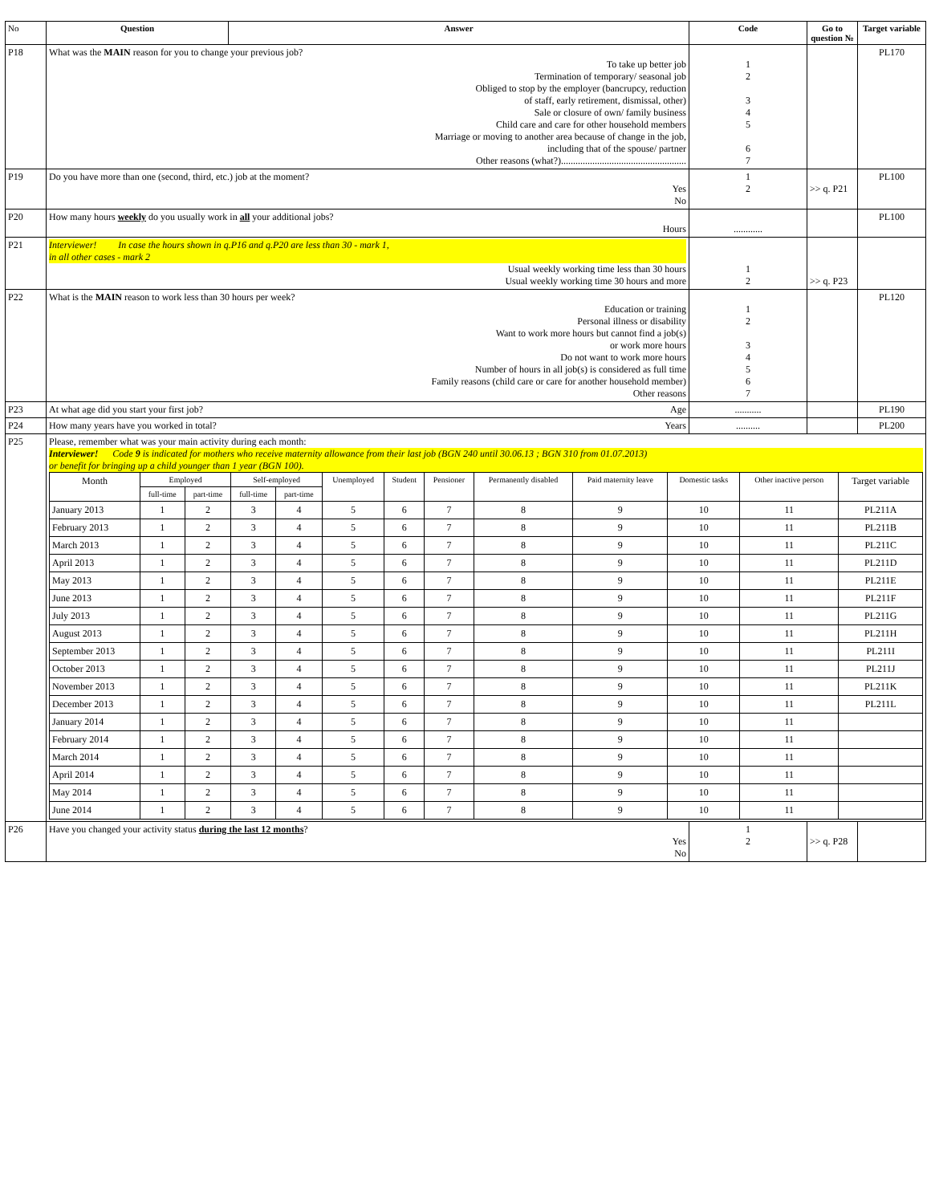| No | Question | Answer | Code | Go to question № | Target variable |
| --- | --- | --- | --- | --- | --- |
| P18 | What was the MAIN reason for you to change your previous job? To take up better job Termination of temporary/ seasonal job Obliged to stop by the employer (bancrupcy, reduction of staff, early retirement, dismissal, other) Sale or closure of own/ family business Child care and care for other household members Marriage or moving to another area because of change in the job, including that of the spouse/ partner Other reasons (what?).................................................... | | 1 2 3 4 5 6 7 | | PL170 |
| P19 | Do you have more than one (second, third, etc.) job at the moment? Yes No | | 1 2 | >> q. P21 | PL100 |
| P20 | How many hours weekly do you usually work in all your additional jobs? Hours | | ............ | | PL100 |
| P21 | Interviewer! In case the hours shown in q.P16 and q.P20 are less than 30 - mark 1, in all other cases - mark 2 Usual weekly working time less than 30 hours Usual weekly working time 30 hours and more | | 1 2 | >> q. P23 | |
| P22 | What is the MAIN reason to work less than 30 hours per week? Education or training Personal illness or disability Want to work more hours but cannot find a job(s) or work more hours Do not want to work more hours Number of hours in all job(s) is considered as full time Family reasons (child care or care for another household member) Other reasons | | 1 2 3 4 5 6 7 | | PL120 |
| P23 | At what age did you start your first job? Age | | ........... | | PL190 |
| P24 | How many years have you worked in total? Years | | .......... | | PL200 |
| P25 | Please, remember what was your main activity during each month: Interviewer! Code 9 is indicated for mothers who receive maternity allowance from their last job (BGN 240 until 30.06.13 ; BGN 310 from 01.07.2013) or benefit for bringing up a child younger than 1 year (BGN 100). / Month / Employed / / Self-employed / / Unemployed / Student / Pensioner / Permanently disabled / Paid maternity leave / Domestic tasks / Other inactive person / Target variable / / / full-time / part-time / full-time / part-time / / / / / / / / / / January 2013 / 1 / 2 / 3 / 4 / 5 / 6 / 7 / 8 / 9 / 10 / 11 / PL211A / / February 2013 / 1 / 2 / 3 / 4 / 5 / 6 / 7 / 8 / 9 / 10 / 11 / PL211B / / March 2013 / 1 / 2 / 3 / 4 / 5 / 6 / 7 / 8 / 9 / 10 / 11 / PL211C / / April 2013 / 1 / 2 / 3 / 4 / 5 / 6 / 7 / 8 / 9 / 10 / 11 / PL211D / / May 2013 / 1 / 2 / 3 / 4 / 5 / 6 / 7 / 8 / 9 / 10 / 11 / PL211E / / June 2013 / 1 / 2 / 3 / 4 / 5 / 6 / 7 / 8 / 9 / 10 / 11 / PL211F / / July 2013 / 1 / 2 / 3 / 4 / 5 / 6 / 7 / 8 / 9 / 10 / 11 / PL211G / / August 2013 / 1 / 2 / 3 / 4 / 5 / 6 / 7 / 8 / 9 / 10 / 11 / PL211H / / September 2013 / 1 / 2 / 3 / 4 / 5 / 6 / 7 / 8 / 9 / 10 / 11 / PL211I / / October 2013 / 1 / 2 / 3 / 4 / 5 / 6 / 7 / 8 / 9 / 10 / 11 / PL211J / / November 2013 / 1 / 2 / 3 / 4 / 5 / 6 / 7 / 8 / 9 / 10 / 11 / PL211K / / December 2013 / 1 / 2 / 3 / 4 / 5 / 6 / 7 / 8 / 9 / 10 / 11 / PL211L / / January 2014 / 1 / 2 / 3 / 4 / 5 / 6 / 7 / 8 / 9 / 10 / 11 / / / February 2014 / 1 / 2 / 3 / 4 / 5 / 6 / 7 / 8 / 9 / 10 / 11 / / / March 2014 / 1 / 2 / 3 / 4 / 5 / 6 / 7 / 8 / 9 / 10 / 11 / / / April 2014 / 1 / 2 / 3 / 4 / 5 / 6 / 7 / 8 / 9 / 10 / 11 / / / May 2014 / 1 / 2 / 3 / 4 / 5 / 6 / 7 / 8 / 9 / 10 / 11 / / / June 2014 / 1 / 2 / 3 / 4 / 5 / 6 / 7 / 8 / 9 / 10 / 11 / / | | | | |
| P26 | Have you changed your activity status during the last 12 months ? Yes No | | 1 2 | >> q. P28 | |